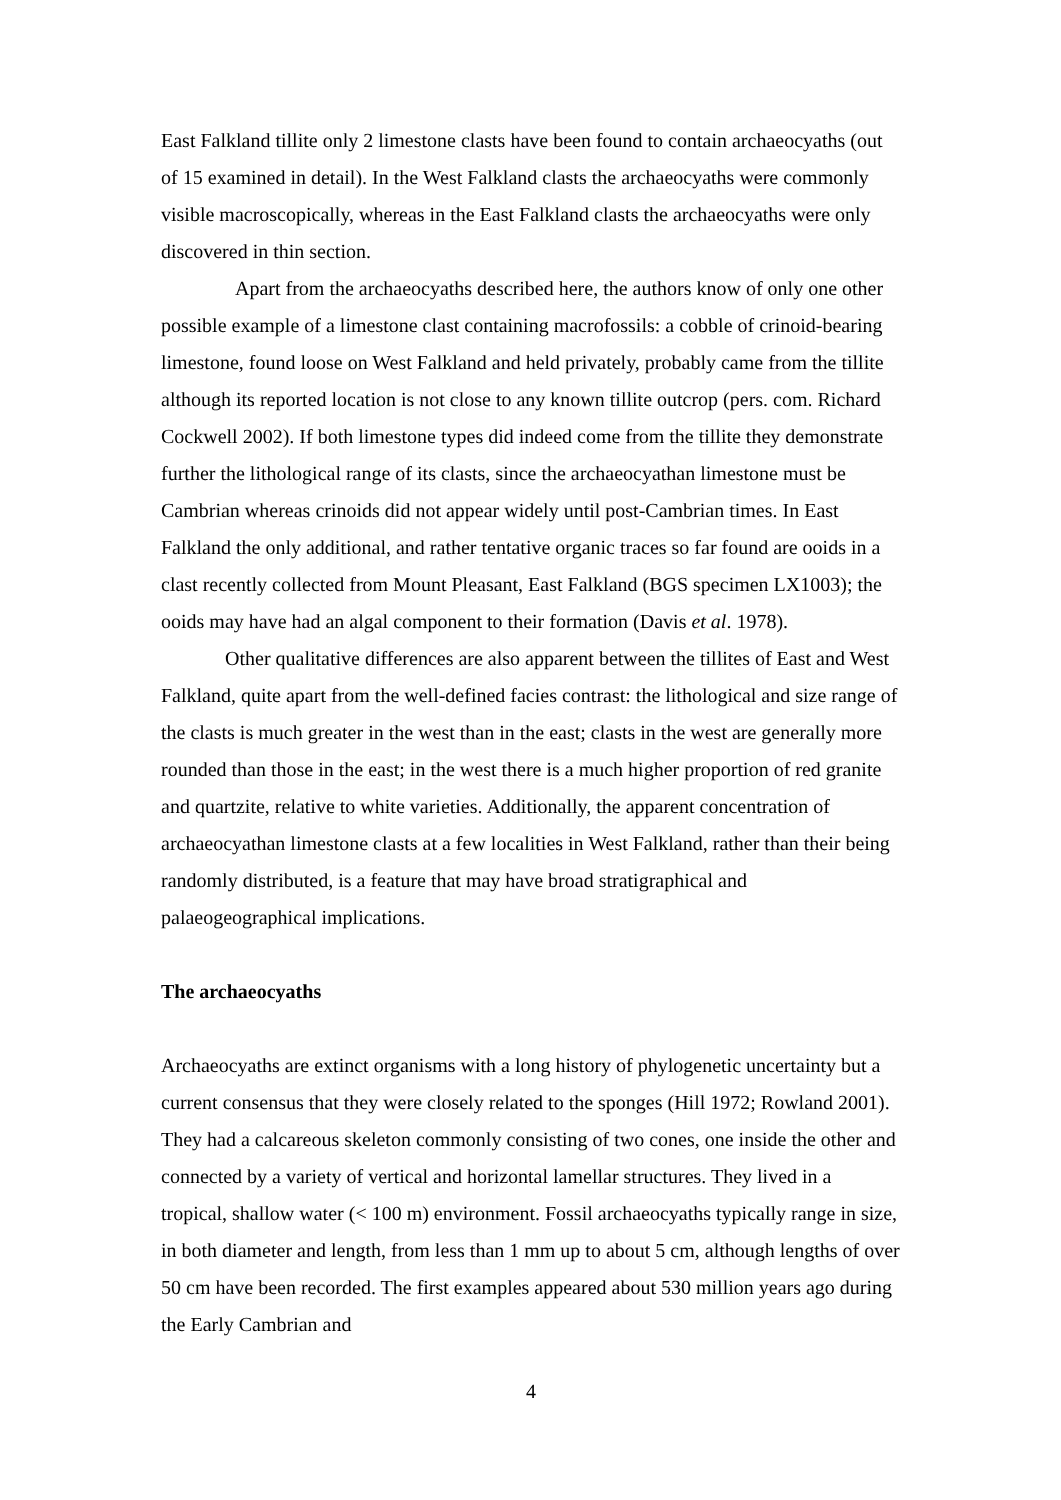East Falkland tillite only 2 limestone clasts have been found to contain archaeocyaths (out of 15 examined in detail). In the West Falkland clasts the archaeocyaths were commonly visible macroscopically, whereas in the East Falkland clasts the archaeocyaths were only discovered in thin section.
Apart from the archaeocyaths described here, the authors know of only one other possible example of a limestone clast containing macrofossils: a cobble of crinoid-bearing limestone, found loose on West Falkland and held privately, probably came from the tillite although its reported location is not close to any known tillite outcrop (pers. com. Richard Cockwell 2002). If both limestone types did indeed come from the tillite they demonstrate further the lithological range of its clasts, since the archaeocyathan limestone must be Cambrian whereas crinoids did not appear widely until post-Cambrian times. In East Falkland the only additional, and rather tentative organic traces so far found are ooids in a clast recently collected from Mount Pleasant, East Falkland (BGS specimen LX1003); the ooids may have had an algal component to their formation (Davis et al. 1978).
Other qualitative differences are also apparent between the tillites of East and West Falkland, quite apart from the well-defined facies contrast: the lithological and size range of the clasts is much greater in the west than in the east; clasts in the west are generally more rounded than those in the east; in the west there is a much higher proportion of red granite and quartzite, relative to white varieties. Additionally, the apparent concentration of archaeocyathan limestone clasts at a few localities in West Falkland, rather than their being randomly distributed, is a feature that may have broad stratigraphical and palaeogeographical implications.
The archaeocyaths
Archaeocyaths are extinct organisms with a long history of phylogenetic uncertainty but a current consensus that they were closely related to the sponges (Hill 1972; Rowland 2001). They had a calcareous skeleton commonly consisting of two cones, one inside the other and connected by a variety of vertical and horizontal lamellar structures. They lived in a tropical, shallow water (< 100 m) environment. Fossil archaeocyaths typically range in size, in both diameter and length, from less than 1 mm up to about 5 cm, although lengths of over 50 cm have been recorded. The first examples appeared about 530 million years ago during the Early Cambrian and
4